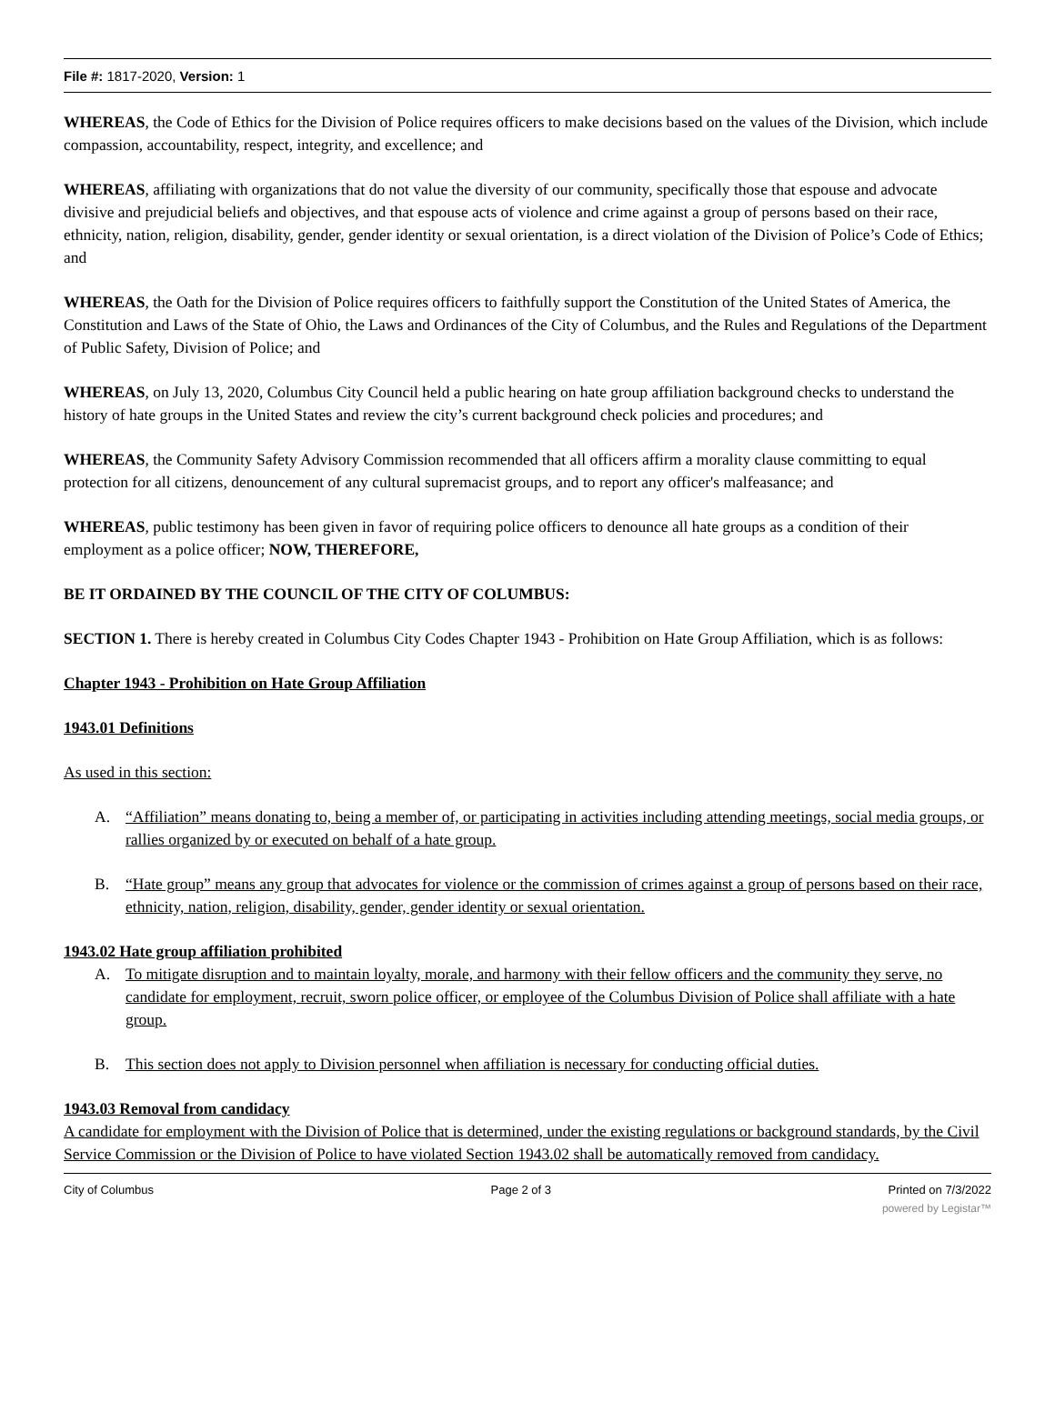File #: 1817-2020, Version: 1
WHEREAS, the Code of Ethics for the Division of Police requires officers to make decisions based on the values of the Division, which include compassion, accountability, respect, integrity, and excellence; and
WHEREAS, affiliating with organizations that do not value the diversity of our community, specifically those that espouse and advocate divisive and prejudicial beliefs and objectives, and that espouse acts of violence and crime against a group of persons based on their race, ethnicity, nation, religion, disability, gender, gender identity or sexual orientation, is a direct violation of the Division of Police’s Code of Ethics; and
WHEREAS, the Oath for the Division of Police requires officers to faithfully support the Constitution of the United States of America, the Constitution and Laws of the State of Ohio, the Laws and Ordinances of the City of Columbus, and the Rules and Regulations of the Department of Public Safety, Division of Police; and
WHEREAS, on July 13, 2020, Columbus City Council held a public hearing on hate group affiliation background checks to understand the history of hate groups in the United States and review the city’s current background check policies and procedures; and
WHEREAS, the Community Safety Advisory Commission recommended that all officers affirm a morality clause committing to equal protection for all citizens, denouncement of any cultural supremacist groups, and to report any officer's malfeasance; and
WHEREAS, public testimony has been given in favor of requiring police officers to denounce all hate groups as a condition of their employment as a police officer; NOW, THEREFORE,
BE IT ORDAINED BY THE COUNCIL OF THE CITY OF COLUMBUS:
SECTION 1. There is hereby created in Columbus City Codes Chapter 1943 - Prohibition on Hate Group Affiliation, which is as follows:
Chapter 1943 - Prohibition on Hate Group Affiliation
1943.01 Definitions
As used in this section:
A. “Affiliation” means donating to, being a member of, or participating in activities including attending meetings, social media groups, or rallies organized by or executed on behalf of a hate group.
B. “Hate group” means any group that advocates for violence or the commission of crimes against a group of persons based on their race, ethnicity, nation, religion, disability, gender, gender identity or sexual orientation.
1943.02 Hate group affiliation prohibited
A. To mitigate disruption and to maintain loyalty, morale, and harmony with their fellow officers and the community they serve, no candidate for employment, recruit, sworn police officer, or employee of the Columbus Division of Police shall affiliate with a hate group.
B. This section does not apply to Division personnel when affiliation is necessary for conducting official duties.
1943.03 Removal from candidacy
A candidate for employment with the Division of Police that is determined, under the existing regulations or background standards, by the Civil Service Commission or the Division of Police to have violated Section 1943.02 shall be automatically removed from candidacy.
City of Columbus Page 2 of 3 Printed on 7/3/2022
powered by Legistar™